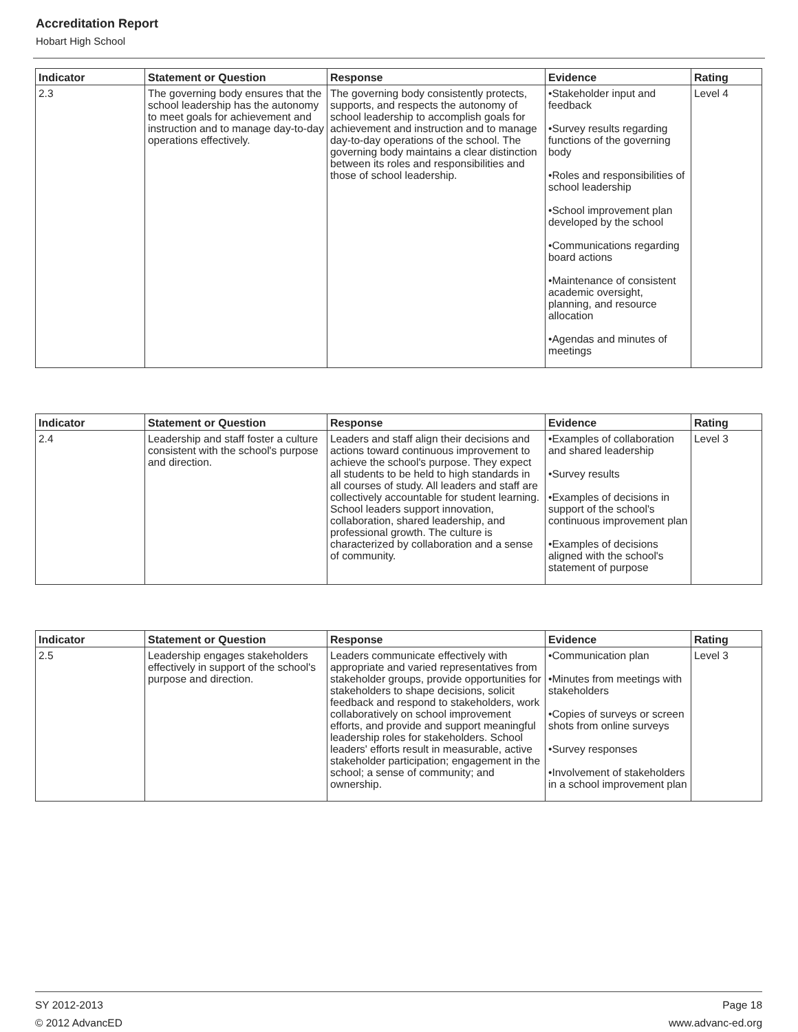Accreditation Report
Hobart High School
| Indicator | Statement or Question | Response | Evidence | Rating |
| --- | --- | --- | --- | --- |
| 2.3 | The governing body ensures that the school leadership has the autonomy to meet goals for achievement and instruction and to manage day-to-day operations effectively. | The governing body consistently protects, supports, and respects the autonomy of school leadership to accomplish goals for achievement and instruction and to manage day-to-day operations of the school. The governing body maintains a clear distinction between its roles and responsibilities and those of school leadership. | •Stakeholder input and feedback •Survey results regarding functions of the governing body •Roles and responsibilities of school leadership •School improvement plan developed by the school •Communications regarding board actions •Maintenance of consistent academic oversight, planning, and resource allocation •Agendas and minutes of meetings | Level 4 |
| Indicator | Statement or Question | Response | Evidence | Rating |
| --- | --- | --- | --- | --- |
| 2.4 | Leadership and staff foster a culture consistent with the school's purpose and direction. | Leaders and staff align their decisions and actions toward continuous improvement to achieve the school's purpose. They expect all students to be held to high standards in all courses of study. All leaders and staff are collectively accountable for student learning. School leaders support innovation, collaboration, shared leadership, and professional growth. The culture is characterized by collaboration and a sense of community. | •Examples of collaboration and shared leadership •Survey results •Examples of decisions in support of the school's continuous improvement plan •Examples of decisions aligned with the school's statement of purpose | Level 3 |
| Indicator | Statement or Question | Response | Evidence | Rating |
| --- | --- | --- | --- | --- |
| 2.5 | Leadership engages stakeholders effectively in support of the school's purpose and direction. | Leaders communicate effectively with appropriate and varied representatives from stakeholder groups, provide opportunities for stakeholders to shape decisions, solicit feedback and respond to stakeholders, work collaboratively on school improvement efforts, and provide and support meaningful leadership roles for stakeholders. School leaders' efforts result in measurable, active stakeholder participation; engagement in the school; a sense of community; and ownership. | •Communication plan •Minutes from meetings with stakeholders •Copies of surveys or screen shots from online surveys •Survey responses •Involvement of stakeholders in a school improvement plan | Level 3 |
SY 2012-2013
© 2012 AdvancED
Page 18
www.advanc-ed.org